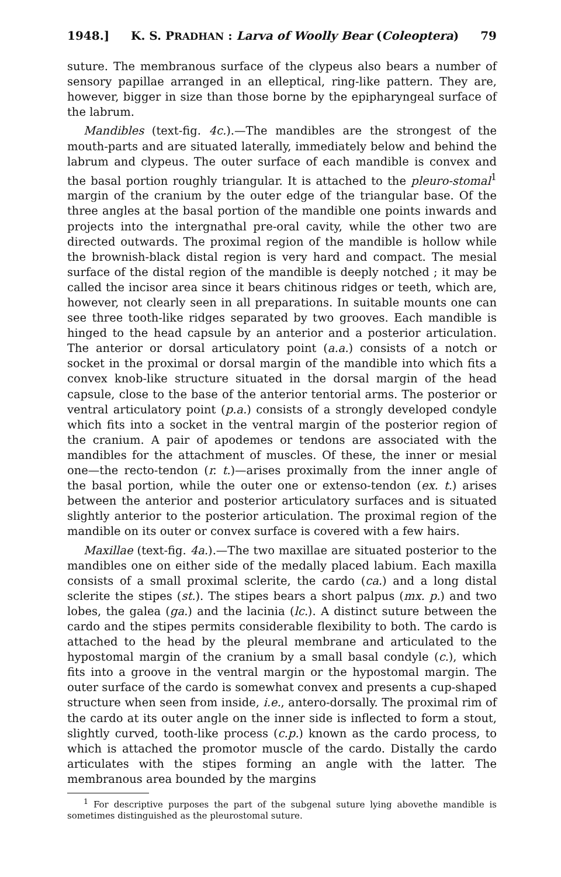1948.] K. S. PRADHAN : Larva of Woolly Bear (Coleoptera) 79
suture. The membranous surface of the clypeus also bears a number of sensory papillae arranged in an elleptical, ring-like pattern. They are, however, bigger in size than those borne by the epipharyngeal surface of the labrum.
Mandibles (text-fig. 4c.).—The mandibles are the strongest of the mouth-parts and are situated laterally, immediately below and behind the labrum and clypeus. The outer surface of each mandible is convex and the basal portion roughly triangular. It is attached to the pleuro-stomal<sup>1</sup> margin of the cranium by the outer edge of the triangular base. Of the three angles at the basal portion of the mandible one points inwards and projects into the intergnathal pre-oral cavity, while the other two are directed outwards. The proximal region of the mandible is hollow while the brownish-black distal region is very hard and compact. The mesial surface of the distal region of the mandible is deeply notched ; it may be called the incisor area since it bears chitinous ridges or teeth, which are, however, not clearly seen in all preparations. In suitable mounts one can see three tooth-like ridges separated by two grooves. Each mandible is hinged to the head capsule by an anterior and a posterior articulation. The anterior or dorsal articulatory point (a.a.) consists of a notch or socket in the proximal or dorsal margin of the mandible into which fits a convex knob-like structure situated in the dorsal margin of the head capsule, close to the base of the anterior tentorial arms. The posterior or ventral articulatory point (p.a.) consists of a strongly developed condyle which fits into a socket in the ventral margin of the posterior region of the cranium. A pair of apodemes or tendons are associated with the mandibles for the attachment of muscles. Of these, the inner or mesial one—the recto-tendon (r. t.)—arises proximally from the inner angle of the basal portion, while the outer one or extenso-tendon (ex. t.) arises between the anterior and posterior articulatory surfaces and is situated slightly anterior to the posterior articulation. The proximal region of the mandible on its outer or convex surface is covered with a few hairs.
Maxillae (text-fig. 4a.).—The two maxillae are situated posterior to the mandibles one on either side of the medally placed labium. Each maxilla consists of a small proximal sclerite, the cardo (ca.) and a long distal sclerite the stipes (st.). The stipes bears a short palpus (mx. p.) and two lobes, the galea (ga.) and the lacinia (lc.). A distinct suture between the cardo and the stipes permits considerable flexibility to both. The cardo is attached to the head by the pleural membrane and articulated to the hypostomal margin of the cranium by a small basal condyle (c.), which fits into a groove in the ventral margin or the hypostomal margin. The outer surface of the cardo is somewhat convex and presents a cup-shaped structure when seen from inside, i.e., antero-dorsally. The proximal rim of the cardo at its outer angle on the inner side is inflected to form a stout, slightly curved, tooth-like process (c.p.) known as the cardo process, to which is attached the promotor muscle of the cardo. Distally the cardo articulates with the stipes forming an angle with the latter. The membranous area bounded by the margins
<sup>1</sup> For descriptive purposes the part of the subgenal suture lying abovethe mandible is sometimes distinguished as the pleurostomal suture.